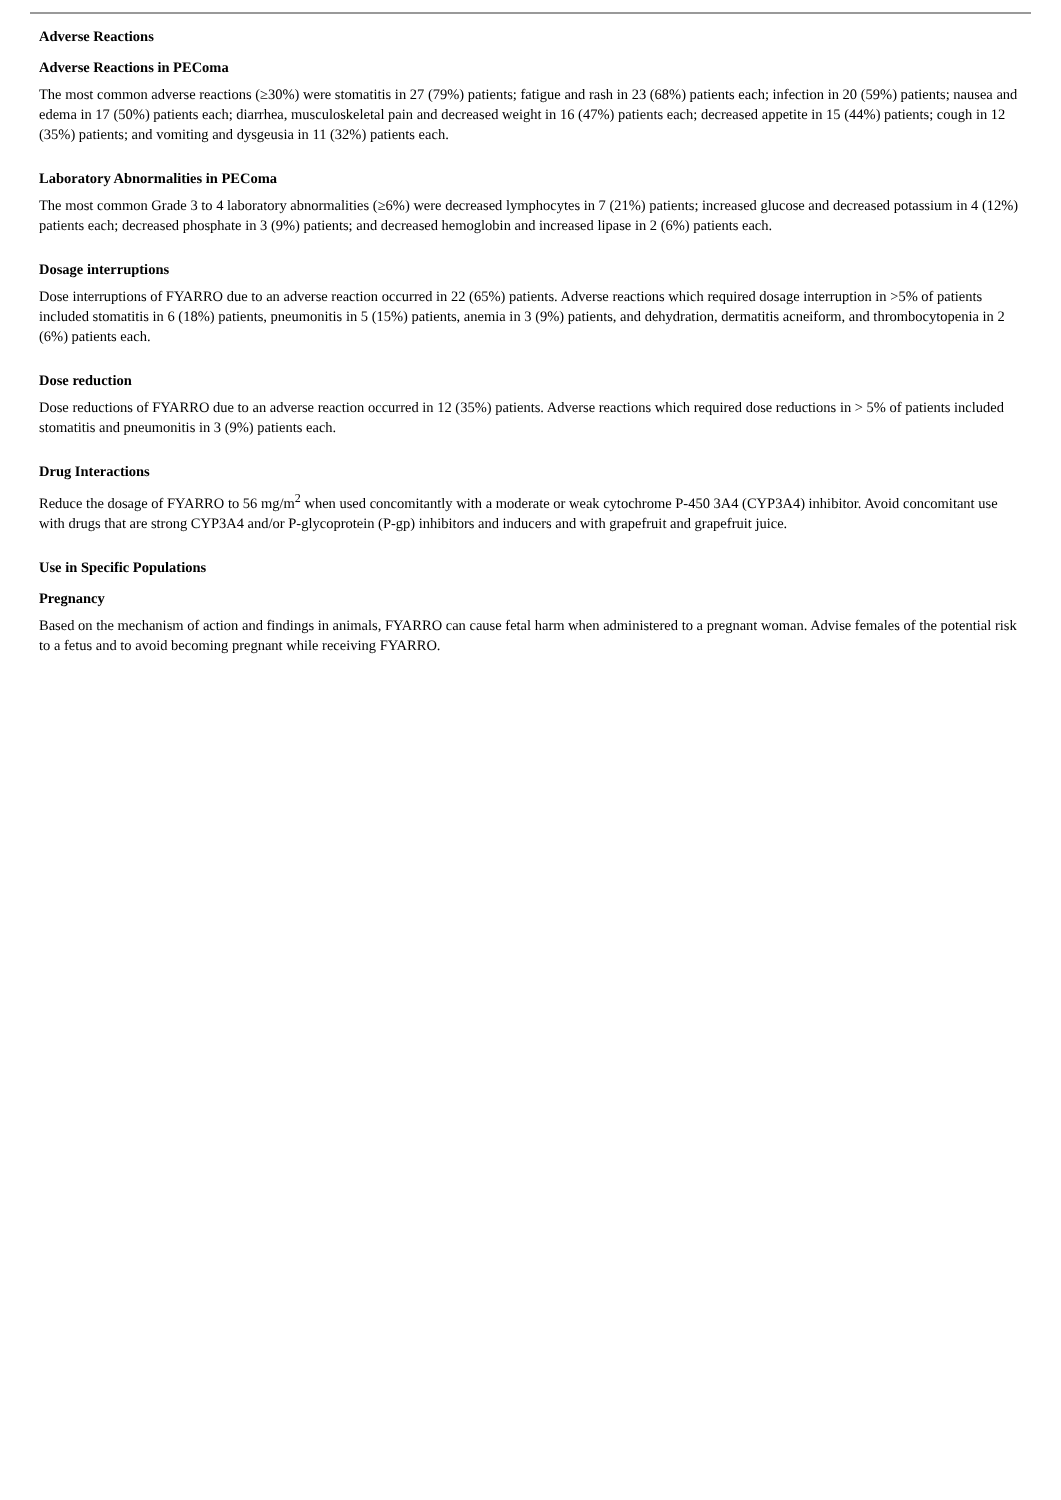Adverse Reactions
Adverse Reactions in PEComa
The most common adverse reactions (≥30%) were stomatitis in 27 (79%) patients; fatigue and rash in 23 (68%) patients each; infection in 20 (59%) patients; nausea and edema in 17 (50%) patients each; diarrhea, musculoskeletal pain and decreased weight in 16 (47%) patients each; decreased appetite in 15 (44%) patients; cough in 12 (35%) patients; and vomiting and dysgeusia in 11 (32%) patients each.
Laboratory Abnormalities in PEComa
The most common Grade 3 to 4 laboratory abnormalities (≥6%) were decreased lymphocytes in 7 (21%) patients; increased glucose and decreased potassium in 4 (12%) patients each; decreased phosphate in 3 (9%) patients; and decreased hemoglobin and increased lipase in 2 (6%) patients each.
Dosage interruptions
Dose interruptions of FYARRO due to an adverse reaction occurred in 22 (65%) patients. Adverse reactions which required dosage interruption in >5% of patients included stomatitis in 6 (18%) patients, pneumonitis in 5 (15%) patients, anemia in 3 (9%) patients, and dehydration, dermatitis acneiform, and thrombocytopenia in 2 (6%) patients each.
Dose reduction
Dose reductions of FYARRO due to an adverse reaction occurred in 12 (35%) patients. Adverse reactions which required dose reductions in > 5% of patients included stomatitis and pneumonitis in 3 (9%) patients each.
Drug Interactions
Reduce the dosage of FYARRO to 56 mg/m<sup>2</sup> when used concomitantly with a moderate or weak cytochrome P-450 3A4 (CYP3A4) inhibitor. Avoid concomitant use with drugs that are strong CYP3A4 and/or P-glycoprotein (P-gp) inhibitors and inducers and with grapefruit and grapefruit juice.
Use in Specific Populations
Pregnancy
Based on the mechanism of action and findings in animals, FYARRO can cause fetal harm when administered to a pregnant woman. Advise females of the potential risk to a fetus and to avoid becoming pregnant while receiving FYARRO.